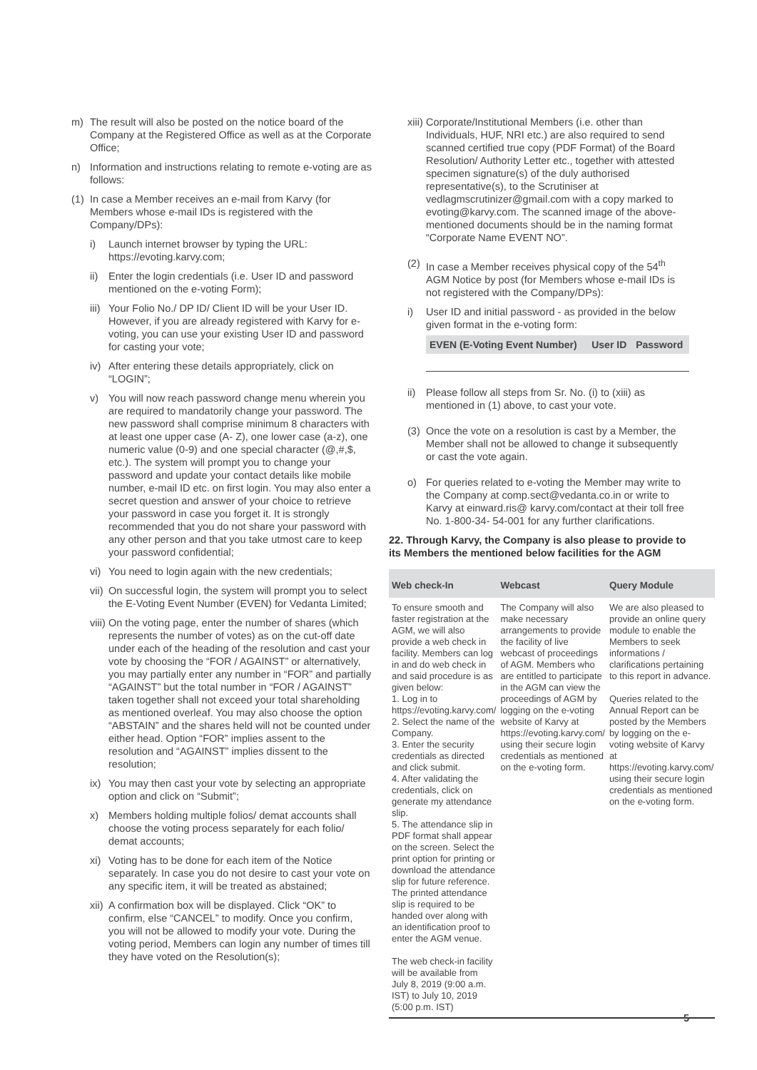m) The result will also be posted on the notice board of the Company at the Registered Office as well as at the Corporate Office;
n) Information and instructions relating to remote e-voting are as follows:
(1) In case a Member receives an e-mail from Karvy (for Members whose e-mail IDs is registered with the Company/DPs):
i) Launch internet browser by typing the URL: https://evoting.karvy.com;
ii) Enter the login credentials (i.e. User ID and password mentioned on the e-voting Form);
iii) Your Folio No./ DP ID/ Client ID will be your User ID. However, if you are already registered with Karvy for e-voting, you can use your existing User ID and password for casting your vote;
iv) After entering these details appropriately, click on “LOGIN”;
v) You will now reach password change menu wherein you are required to mandatorily change your password. The new password shall comprise minimum 8 characters with at least one upper case (A- Z), one lower case (a-z), one numeric value (0-9) and one special character (@,#,$, etc.). The system will prompt you to change your password and update your contact details like mobile number, e-mail ID etc. on first login. You may also enter a secret question and answer of your choice to retrieve your password in case you forget it. It is strongly recommended that you do not share your password with any other person and that you take utmost care to keep your password confidential;
vi) You need to login again with the new credentials;
vii) On successful login, the system will prompt you to select the E-Voting Event Number (EVEN) for Vedanta Limited;
viii) On the voting page, enter the number of shares (which represents the number of votes) as on the cut-off date under each of the heading of the resolution and cast your vote by choosing the “FOR / AGAINST” or alternatively, you may partially enter any number in “FOR” and partially “AGAINST” but the total number in “FOR / AGAINST” taken together shall not exceed your total shareholding as mentioned overleaf. You may also choose the option “ABSTAIN” and the shares held will not be counted under either head. Option “FOR” implies assent to the resolution and “AGAINST” implies dissent to the resolution;
ix) You may then cast your vote by selecting an appropriate option and click on “Submit”;
x) Members holding multiple folios/ demat accounts shall choose the voting process separately for each folio/ demat accounts;
xi) Voting has to be done for each item of the Notice separately. In case you do not desire to cast your vote on any specific item, it will be treated as abstained;
xii) A confirmation box will be displayed. Click “OK” to confirm, else “CANCEL” to modify. Once you confirm, you will not be allowed to modify your vote. During the voting period, Members can login any number of times till they have voted on the Resolution(s);
xiii) Corporate/Institutional Members (i.e. other than Individuals, HUF, NRI etc.) are also required to send scanned certified true copy (PDF Format) of the Board Resolution/ Authority Letter etc., together with attested specimen signature(s) of the duly authorised representative(s), to the Scrutiniser at vedlagmscrutinizer@gmail.com with a copy marked to evoting@karvy.com. The scanned image of the above-mentioned documents should be in the naming format “Corporate Name EVENT NO”.
(2) In case a Member receives physical copy of the 54<sup>th</sup> AGM Notice by post (for Members whose e-mail IDs is not registered with the Company/DPs):
i) User ID and initial password - as provided in the below given format in the e-voting form:
| EVEN (E-Voting Event Number) | User ID | Password |
| --- | --- | --- |
ii) Please follow all steps from Sr. No. (i) to (xiii) as mentioned in (1) above, to cast your vote.
(3) Once the vote on a resolution is cast by a Member, the Member shall not be allowed to change it subsequently or cast the vote again.
o) For queries related to e-voting the Member may write to the Company at comp.sect@vedanta.co.in or write to Karvy at einward.ris@ karvy.com/contact at their toll free No. 1-800-34- 54-001 for any further clarifications.
22. Through Karvy, the Company is also please to provide to its Members the mentioned below facilities for the AGM
| Web check-In | Webcast | Query Module |
| --- | --- | --- |
| To ensure smooth and faster registration at the AGM, we will also provide a web check in facility. Members can log in and do web check in and said procedure is as given below: 1. Log in to https://evoting.karvy.com/ 2. Select the name of the Company. 3. Enter the security credentials as directed and click submit. 4. After validating the credentials, click on generate my attendance slip. 5. The attendance slip in PDF format shall appear on the screen. Select the print option for printing or download the attendance slip for future reference. The printed attendance slip is required to be handed over along with an identification proof to enter the AGM venue. The web check-in facility will be available from July 8, 2019 (9:00 a.m. IST) to July 10, 2019 (5:00 p.m. IST) | The Company will also make necessary arrangements to provide the facility of live webcast of proceedings of AGM. Members who are entitled to participate in the AGM can view the proceedings of AGM by logging on the e-voting website of Karvy at https://evoting.karvy.com/ using their secure login credentials as mentioned on the e-voting form. | We are also pleased to provide an online query module to enable the Members to seek informations / clarifications pertaining to this report in advance. Queries related to the Annual Report can be posted by the Members by logging on the e-voting website of Karvy at https://evoting.karvy.com/ using their secure login credentials as mentioned on the e-voting form. |
5